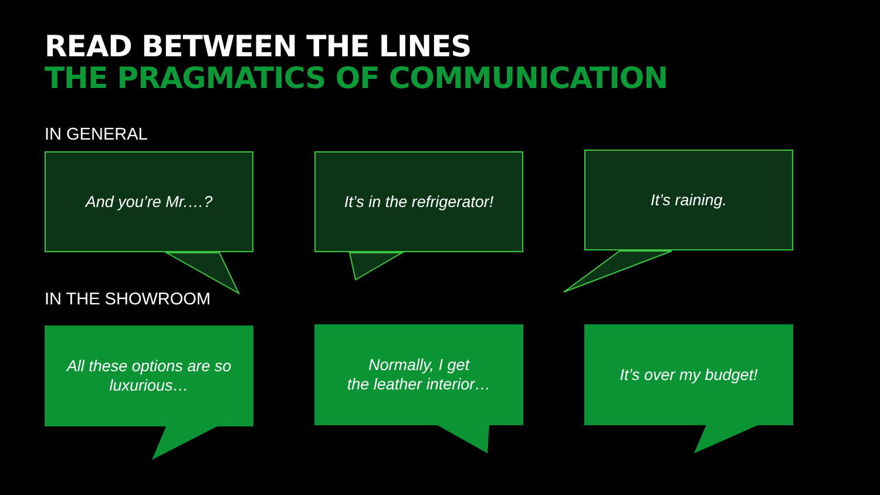READ BETWEEN THE LINES
THE PRAGMATICS OF COMMUNICATION
IN GENERAL
And you’re Mr.…?
It’s in the refrigerator!
It’s raining.
IN THE SHOWROOM
All these options are so
luxurious…
Normally, I get
the leather interior…
It’s over my budget!